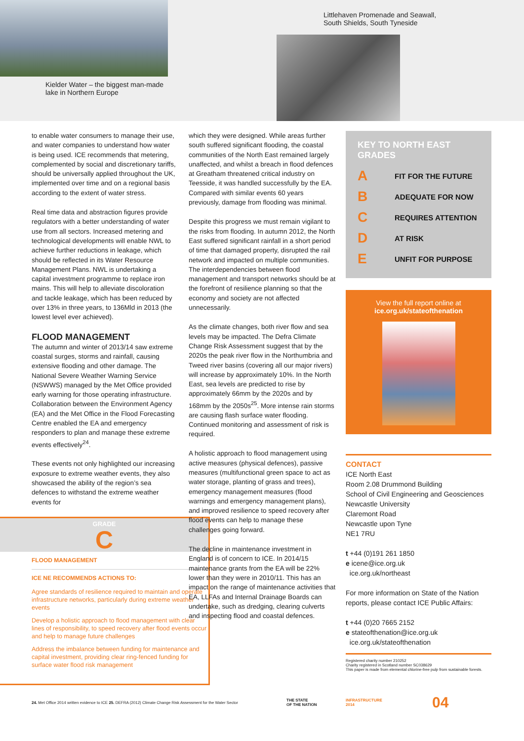Kielder Water – the biggest man-made
lake in Northern Europe
Littlehaven Promenade and Seawall,
South Shields, South Tyneside
to enable water consumers to manage their use, and water companies to understand how water is being used. ICE recommends that metering, complemented by social and discretionary tariffs, should be universally applied throughout the UK, implemented over time and on a regional basis according to the extent of water stress.
Real time data and abstraction figures provide regulators with a better understanding of water use from all sectors. Increased metering and technological developments will enable NWL to achieve further reductions in leakage, which should be reflected in its Water Resource Management Plans. NWL is undertaking a capital investment programme to replace iron mains. This will help to alleviate discoloration and tackle leakage, which has been reduced by over 13% in three years, to 136Mld in 2013 (the lowest level ever achieved).
FLOOD MANAGEMENT
The autumn and winter of 2013/14 saw extreme coastal surges, storms and rainfall, causing extensive flooding and other damage. The National Severe Weather Warning Service (NSWWS) managed by the Met Office provided early warning for those operating infrastructure. Collaboration between the Environment Agency (EA) and the Met Office in the Flood Forecasting Centre enabled the EA and emergency responders to plan and manage these extreme events effectively<sup>24</sup>.
These events not only highlighted our increasing exposure to extreme weather events, they also showcased the ability of the region’s sea defences to withstand the extreme weather events for
GRADE
C
FLOOD MANAGEMENT
ICE NE RECOMMENDS ACTIONS TO:
Agree standards of resilience required to maintain and operate infrastructure networks, particularly during extreme weather events
Develop a holistic approach to flood management with clear lines of responsibility, to speed recovery after flood events occur and help to manage future challenges
Address the imbalance between funding for maintenance and capital investment, providing clear ring-fenced funding for surface water flood risk management
which they were designed. While areas further south suffered significant flooding, the coastal communities of the North East remained largely unaffected, and whilst a breach in flood defences at Greatham threatened critical industry on Teesside, it was handled successfully by the EA. Compared with similar events 60 years previously, damage from flooding was minimal.
Despite this progress we must remain vigilant to the risks from flooding. In autumn 2012, the North East suffered significant rainfall in a short period of time that damaged property, disrupted the rail network and impacted on multiple communities. The interdependencies between flood management and transport networks should be at the forefront of resilience planning so that the economy and society are not affected unnecessarily.
As the climate changes, both river flow and sea levels may be impacted. The Defra Climate Change Risk Assessment suggest that by the 2020s the peak river flow in the Northumbria and Tweed river basins (covering all our major rivers) will increase by approximately 10%. In the North East, sea levels are predicted to rise by approximately 66mm by the 2020s and by 168mm by the 2050s<sup>25</sup>. More intense rain storms are causing flash surface water flooding. Continued monitoring and assessment of risk is required.
A holistic approach to flood management using active measures (physical defences), passive measures (multifunctional green space to act as water storage, planting of grass and trees), emergency management measures (flood warnings and emergency management plans), and improved resilience to speed recovery after flood events can help to manage these challenges going forward.
The decline in maintenance investment in England is of concern to ICE. In 2014/15 maintenance grants from the EA will be 22% lower than they were in 2010/11. This has an impact on the range of maintenance activities that EA, LLFAs and Internal Drainage Boards can undertake, such as dredging, clearing culverts and inspecting flood and coastal defences.
KEY TO NORTH EAST GRADES
A FIT FOR THE FUTURE
B ADEQUATE FOR NOW
C REQUIRES ATTENTION
D AT RISK
E UNFIT FOR PURPOSE
View the full report online at
ice.org.uk/stateofthenation
CONTACT
ICE North East
Room 2.08 Drummond Building
School of Civil Engineering and Geosciences
Newcastle University
Claremont Road
Newcastle upon Tyne
NE1 7RU
t +44 (0)191 261 1850
e icene@ice.org.uk
ice.org.uk/northeast
For more information on State of the Nation reports, please contact ICE Public Affairs:
t +44 (0)20 7665 2152
e stateofthenation@ice.org.uk
ice.org.uk/stateofthenation
Registered charity number 210252
Charity registered in Scotland number SC038629
This paper is made from elemental chlorine-free pulp from sustainable forests.
24. Met Office 2014 written evidence to ICE 25. DEFRA (2012) Climate Change Risk Assessment for the Water Sector
THE STATE
OF THE NATION
INFRASTRUCTURE
2014
04